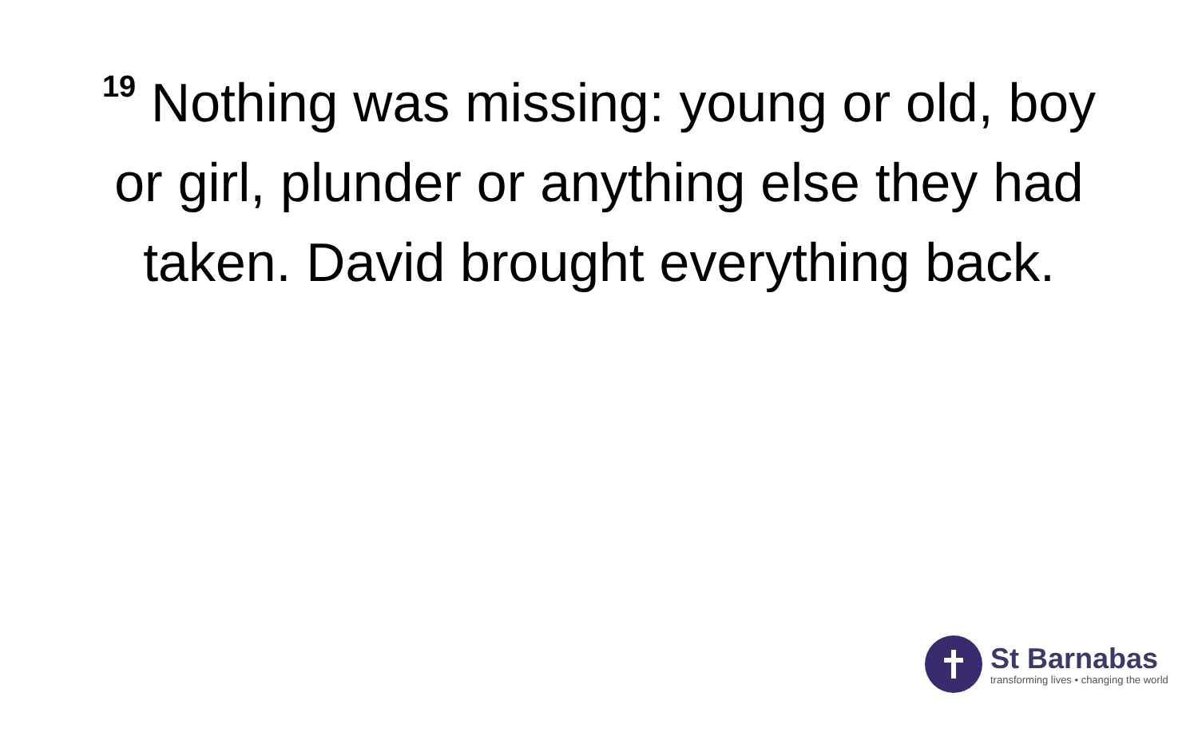<sup>19</sup> Nothing was missing: young or old, boy or girl, plunder or anything else they had taken. David brought everything back.
St Barnabas
transforming lives • changing the world